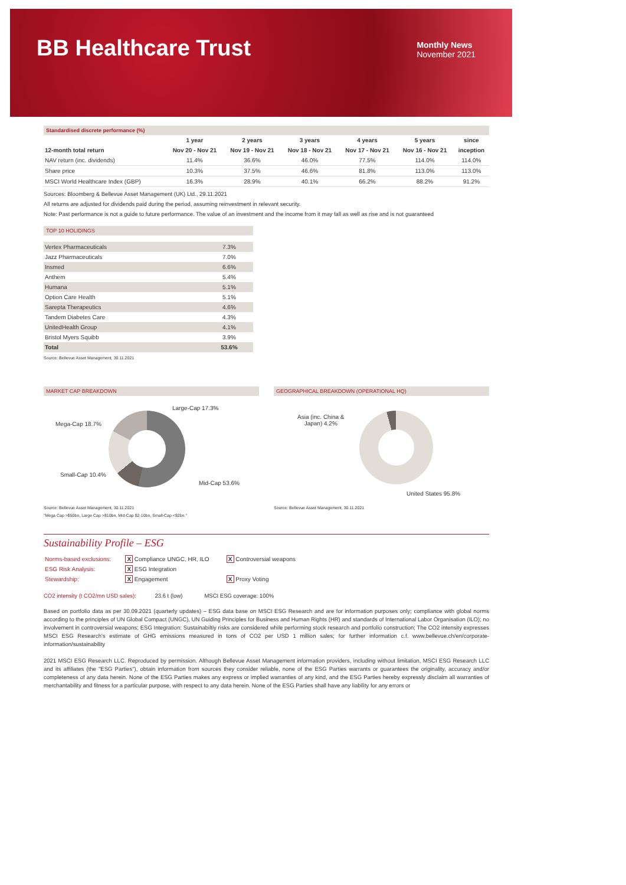BB Healthcare Trust
Monthly News
November 2021
Standardised discrete performance (%)
| | 1 year | 2 years | 3 years | 4 years | 5 years | since |
| --- | --- | --- | --- | --- | --- | --- |
| 12-month total return | Nov 20 - Nov 21 | Nov 19 - Nov 21 | Nov 18 - Nov 21 | Nov 17 - Nov 21 | Nov 16 - Nov 21 | inception |
| NAV return (inc. dividends) | 11.4% | 36.6% | 46.0% | 77.5% | 114.0% | 114.0% |
| Share price | 10.3% | 37.5% | 46.6% | 81.8% | 113.0% | 113.0% |
| MSCI World Healthcare Index (GBP) | 16.3% | 28.9% | 40.1% | 66.2% | 88.2% | 91.2% |
Sources: Bloomberg & Bellevue Asset Management (UK) Ltd., 29.11.2021
All returns are adjusted for dividends paid during the period, assuming reinvestment in relevant security.
Note: Past performance is not a guide to future performance. The value of an investment and the income from it may fall as well as rise and is not guaranteed
TOP 10 HOLIDINGS
| Vertex Pharmaceuticals | 7.3% |
| Jazz Pharmaceuticals | 7.0% |
| Insmed | 6.6% |
| Anthem | 5.4% |
| Humana | 5.1% |
| Option Care Health | 5.1% |
| Sarepta Therapeutics | 4.6% |
| Tandem Diabetes Care | 4.3% |
| UnitedHealth Group | 4.1% |
| Bristol Myers Squibb | 3.9% |
| Total | 53.6% |
Source: Bellevue Asset Management, 30.11.2021
MARKET CAP BREAKDOWN
Large-Cap 17.3%
Mega-Cap 18.7%
Small-Cap 10.4%
Mid-Cap 53.6%
Source: Bellevue Asset Management, 30.11.2021
"Mega Cap >$50bn, Large Cap >$10bn, Mid-Cap $2-10bn, Small-Cap <$2bn."
GEOGRAPHICAL BREAKDOWN (OPERATIONAL HQ)
Asia (inc. China &
Japan) 4.2%
United States 95.8%
Source: Bellevue Asset Management, 30.11.2021
Sustainability Profile – ESG
| Norms-based exclusions: | X Compliance UNGC, HR, ILO | X Controversial weapons |
| ESG Risk Analysis: | X ESG Integration | |
| Stewardship: | X Engagement | X Proxy Voting |
CO2 intensity (t CO2/mn USD sales): 23.6 t (low) MSCI ESG coverage: 100%
Based on portfolio data as per 30.09.2021 (quarterly updates) – ESG data base on MSCI ESG Research and are for information purposes only; compliance with global norms according to the principles of UN Global Compact (UNGC), UN Guiding Principles for Business and Human Rights (HR) and standards of International Labor Organisation (ILO); no involvement in controversial weapons; ESG Integration: Sustainabiltiy risks are considered while performing stock research and portfolio construction; The CO2 intensity expresses MSCI ESG Research's estimate of GHG emissions measured in tons of CO2 per USD 1 million sales; for further information c.f. www.bellevue.ch/en/corporate-information/sustainability
2021 MSCI ESG Research LLC. Reproduced by permission. Although Bellevue Asset Management information providers, including without limitation, MSCI ESG Research LLC and its affiliates (the "ESG Parties"), obtain information from sources they consider reliable, none of the ESG Parties warrants or guarantees the originality, accuracy and/or completeness of any data herein. None of the ESG Parties makes any express or implied warranties of any kind, and the ESG Parties hereby expressly disclaim all warranties of merchantability and fitness for a particular purpose, with respect to any data herein. None of the ESG Parties shall have any liability for any errors or